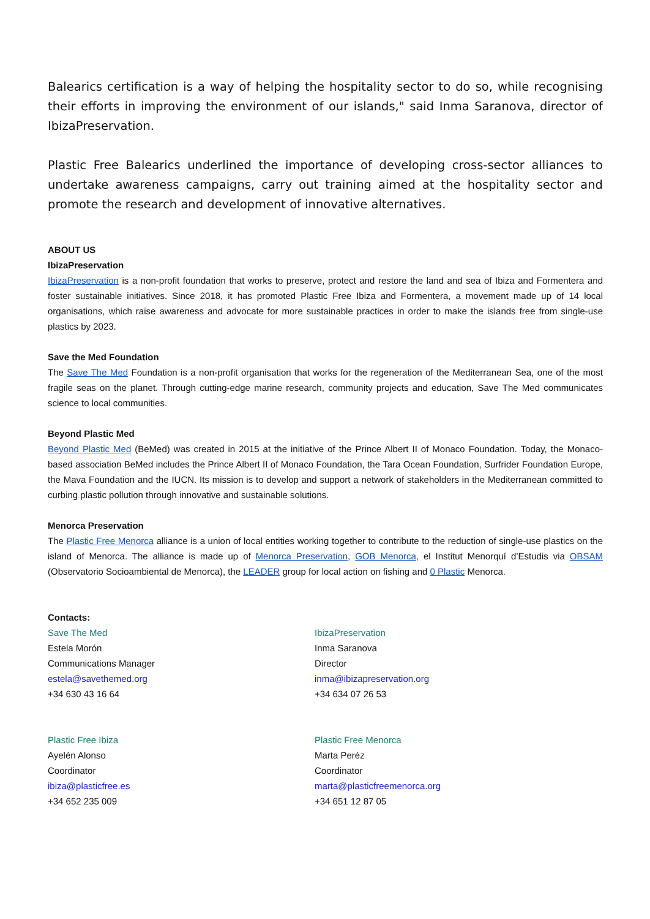Balearics certification is a way of helping the hospitality sector to do so, while recognising their efforts in improving the environment of our islands," said Inma Saranova, director of IbizaPreservation.
Plastic Free Balearics underlined the importance of developing cross-sector alliances to undertake awareness campaigns, carry out training aimed at the hospitality sector and promote the research and development of innovative alternatives.
ABOUT US
IbizaPreservation
IbizaPreservation is a non-profit foundation that works to preserve, protect and restore the land and sea of Ibiza and Formentera and foster sustainable initiatives. Since 2018, it has promoted Plastic Free Ibiza and Formentera, a movement made up of 14 local organisations, which raise awareness and advocate for more sustainable practices in order to make the islands free from single-use plastics by 2023.
Save the Med Foundation
The Save The Med Foundation is a non-profit organisation that works for the regeneration of the Mediterranean Sea, one of the most fragile seas on the planet. Through cutting-edge marine research, community projects and education, Save The Med communicates science to local communities.
Beyond Plastic Med
Beyond Plastic Med (BeMed) was created in 2015 at the initiative of the Prince Albert II of Monaco Foundation. Today, the Monaco-based association BeMed includes the Prince Albert II of Monaco Foundation, the Tara Ocean Foundation, Surfrider Foundation Europe, the Mava Foundation and the IUCN. Its mission is to develop and support a network of stakeholders in the Mediterranean committed to curbing plastic pollution through innovative and sustainable solutions.
Menorca Preservation
The Plastic Free Menorca alliance is a union of local entities working together to contribute to the reduction of single-use plastics on the island of Menorca. The alliance is made up of Menorca Preservation, GOB Menorca, el Institut Menorquí d’Estudis via OBSAM (Observatorio Socioambiental de Menorca), the LEADER group for local action on fishing and 0 Plastic Menorca.
Contacts:
Save The Med
Estela Morón
Communications Manager
estela@savethemed.org
+34 630 43 16 64
IbizaPreservation
Inma Saranova
Director
inma@ibizapreservation.org
+34 634 07 26 53
Plastic Free Ibiza
Ayelén Alonso
Coordinator
ibiza@plasticfree.es
+34 652 235 009
Plastic Free Menorca
Marta Peréz
Coordinator
marta@plasticfreemenorca.org
+34 651 12 87 05